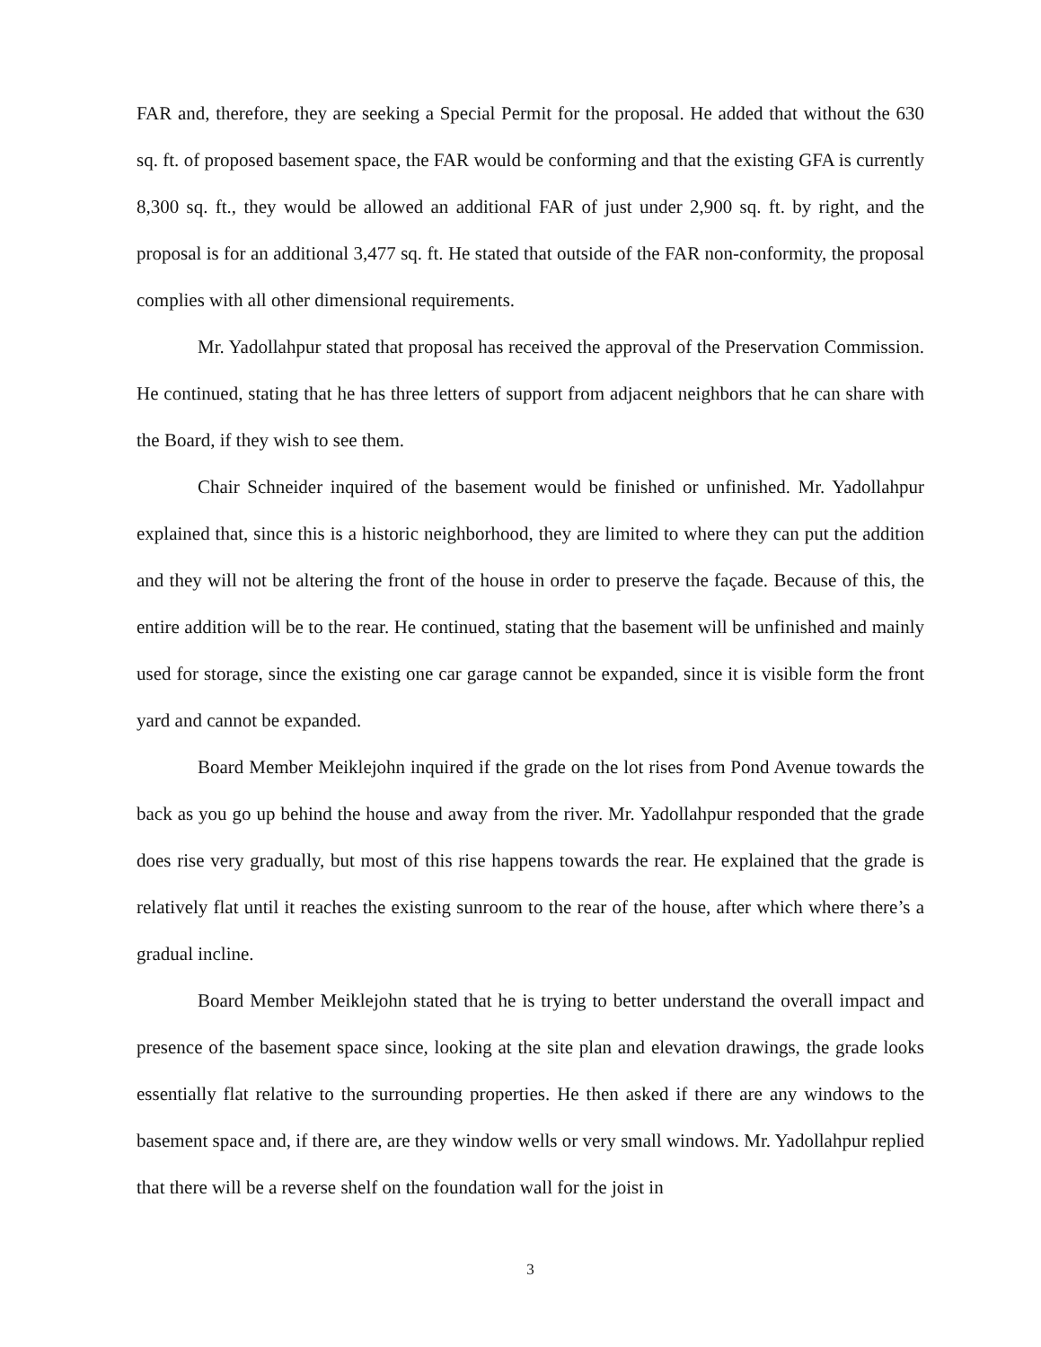FAR and, therefore, they are seeking a Special Permit for the proposal. He added that without the 630 sq. ft. of proposed basement space, the FAR would be conforming and that the existing GFA is currently 8,300 sq. ft., they would be allowed an additional FAR of just under 2,900 sq. ft. by right, and the proposal is for an additional 3,477 sq. ft. He stated that outside of the FAR non-conformity, the proposal complies with all other dimensional requirements.
Mr. Yadollahpur stated that proposal has received the approval of the Preservation Commission. He continued, stating that he has three letters of support from adjacent neighbors that he can share with the Board, if they wish to see them.
Chair Schneider inquired of the basement would be finished or unfinished. Mr. Yadollahpur explained that, since this is a historic neighborhood, they are limited to where they can put the addition and they will not be altering the front of the house in order to preserve the façade. Because of this, the entire addition will be to the rear. He continued, stating that the basement will be unfinished and mainly used for storage, since the existing one car garage cannot be expanded, since it is visible form the front yard and cannot be expanded.
Board Member Meiklejohn inquired if the grade on the lot rises from Pond Avenue towards the back as you go up behind the house and away from the river. Mr. Yadollahpur responded that the grade does rise very gradually, but most of this rise happens towards the rear. He explained that the grade is relatively flat until it reaches the existing sunroom to the rear of the house, after which where there’s a gradual incline.
Board Member Meiklejohn stated that he is trying to better understand the overall impact and presence of the basement space since, looking at the site plan and elevation drawings, the grade looks essentially flat relative to the surrounding properties. He then asked if there are any windows to the basement space and, if there are, are they window wells or very small windows. Mr. Yadollahpur replied that there will be a reverse shelf on the foundation wall for the joist in
3